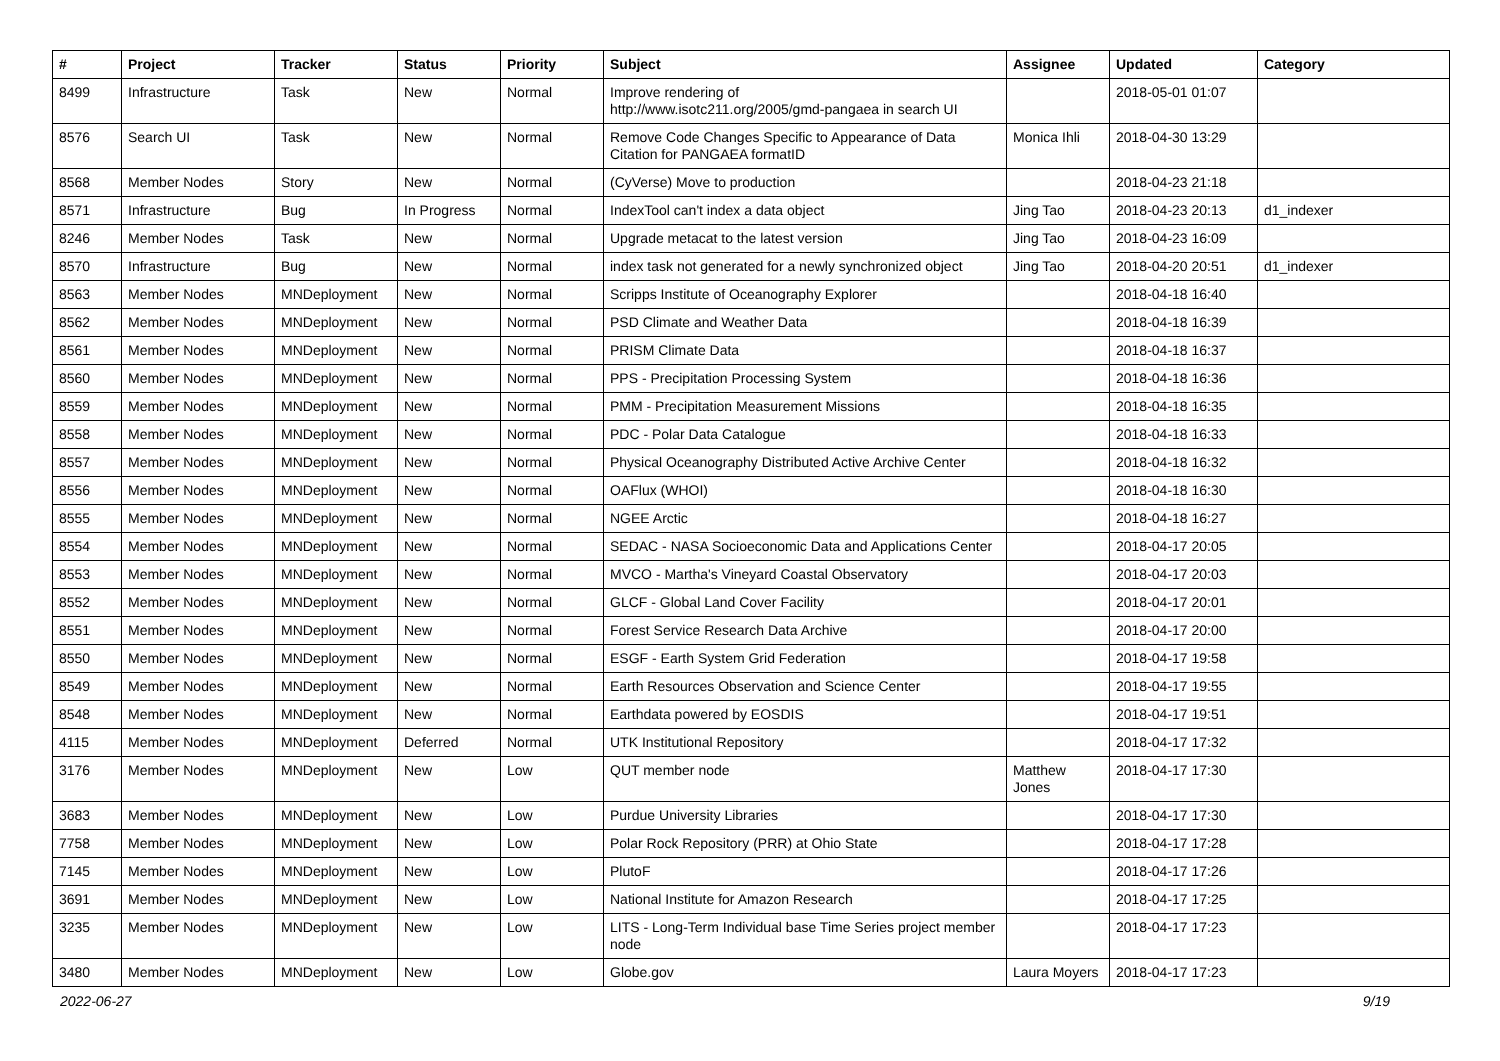| # | Project | Tracker | Status | Priority | Subject | Assignee | Updated | Category |
| --- | --- | --- | --- | --- | --- | --- | --- | --- |
| 8499 | Infrastructure | Task | New | Normal | Improve rendering of http://www.isotc211.org/2005/gmd-pangaea in search UI | | 2018-05-01 01:07 | |
| 8576 | Search UI | Task | New | Normal | Remove Code Changes Specific to Appearance of Data Citation for PANGAEA formatID | Monica Ihli | 2018-04-30 13:29 | |
| 8568 | Member Nodes | Story | New | Normal | (CyVerse) Move to production | | 2018-04-23 21:18 | |
| 8571 | Infrastructure | Bug | In Progress | Normal | IndexTool can't index a data object | Jing Tao | 2018-04-23 20:13 | d1_indexer |
| 8246 | Member Nodes | Task | New | Normal | Upgrade metacat to the latest version | Jing Tao | 2018-04-23 16:09 | |
| 8570 | Infrastructure | Bug | New | Normal | index task not generated for a newly synchronized object | Jing Tao | 2018-04-20 20:51 | d1_indexer |
| 8563 | Member Nodes | MNDeployment | New | Normal | Scripps Institute of Oceanography Explorer | | 2018-04-18 16:40 | |
| 8562 | Member Nodes | MNDeployment | New | Normal | PSD Climate and Weather Data | | 2018-04-18 16:39 | |
| 8561 | Member Nodes | MNDeployment | New | Normal | PRISM Climate Data | | 2018-04-18 16:37 | |
| 8560 | Member Nodes | MNDeployment | New | Normal | PPS - Precipitation Processing System | | 2018-04-18 16:36 | |
| 8559 | Member Nodes | MNDeployment | New | Normal | PMM - Precipitation Measurement Missions | | 2018-04-18 16:35 | |
| 8558 | Member Nodes | MNDeployment | New | Normal | PDC - Polar Data Catalogue | | 2018-04-18 16:33 | |
| 8557 | Member Nodes | MNDeployment | New | Normal | Physical Oceanography Distributed Active Archive Center | | 2018-04-18 16:32 | |
| 8556 | Member Nodes | MNDeployment | New | Normal | OAFlux (WHOI) | | 2018-04-18 16:30 | |
| 8555 | Member Nodes | MNDeployment | New | Normal | NGEE Arctic | | 2018-04-18 16:27 | |
| 8554 | Member Nodes | MNDeployment | New | Normal | SEDAC - NASA Socioeconomic Data and Applications Center | | 2018-04-17 20:05 | |
| 8553 | Member Nodes | MNDeployment | New | Normal | MVCO - Martha's Vineyard Coastal Observatory | | 2018-04-17 20:03 | |
| 8552 | Member Nodes | MNDeployment | New | Normal | GLCF - Global Land Cover Facility | | 2018-04-17 20:01 | |
| 8551 | Member Nodes | MNDeployment | New | Normal | Forest Service Research Data Archive | | 2018-04-17 20:00 | |
| 8550 | Member Nodes | MNDeployment | New | Normal | ESGF - Earth System Grid Federation | | 2018-04-17 19:58 | |
| 8549 | Member Nodes | MNDeployment | New | Normal | Earth Resources Observation and Science Center | | 2018-04-17 19:55 | |
| 8548 | Member Nodes | MNDeployment | New | Normal | Earthdata powered by EOSDIS | | 2018-04-17 19:51 | |
| 4115 | Member Nodes | MNDeployment | Deferred | Normal | UTK Institutional Repository | | 2018-04-17 17:32 | |
| 3176 | Member Nodes | MNDeployment | New | Low | QUT member node | Matthew Jones | 2018-04-17 17:30 | |
| 3683 | Member Nodes | MNDeployment | New | Low | Purdue University Libraries | | 2018-04-17 17:30 | |
| 7758 | Member Nodes | MNDeployment | New | Low | Polar Rock Repository (PRR) at Ohio State | | 2018-04-17 17:28 | |
| 7145 | Member Nodes | MNDeployment | New | Low | PlutoF | | 2018-04-17 17:26 | |
| 3691 | Member Nodes | MNDeployment | New | Low | National Institute for Amazon Research | | 2018-04-17 17:25 | |
| 3235 | Member Nodes | MNDeployment | New | Low | LITS - Long-Term Individual base Time Series project member node | | 2018-04-17 17:23 | |
| 3480 | Member Nodes | MNDeployment | New | Low | Globe.gov | Laura Moyers | 2018-04-17 17:23 | |
2022-06-27 9/19